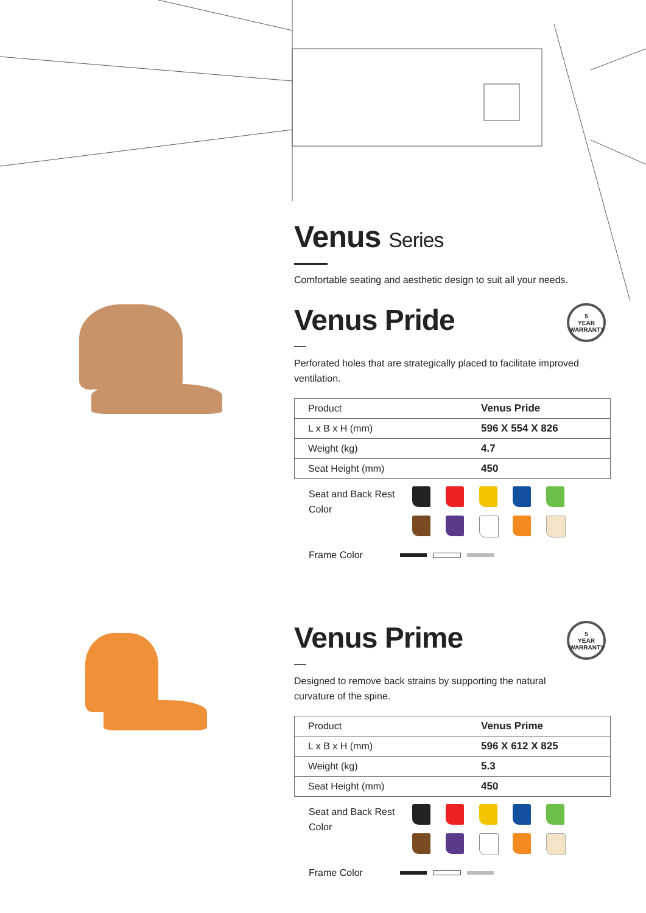Venus Series
Comfortable seating and aesthetic design to suit all your needs.
5
YEAR
WARRANTY
Venus Pride
Perforated holes that are strategically placed to facilitate improved ventilation.
| Product | Venus Pride |
| L x B x H (mm) | 596 X 554 X 826 |
| Weight (kg) | 4.7 |
| Seat Height (mm) | 450 |
Seat and Back Rest Color
Frame Color
5
YEAR
WARRANTY
Venus Prime
Designed to remove back strains by supporting the natural
curvature of the spine.
| Product | Venus Prime |
| L x B x H (mm) | 596 X 612 X 825 |
| Weight (kg) | 5.3 |
| Seat Height (mm) | 450 |
Seat and Back Rest Color
Frame Color